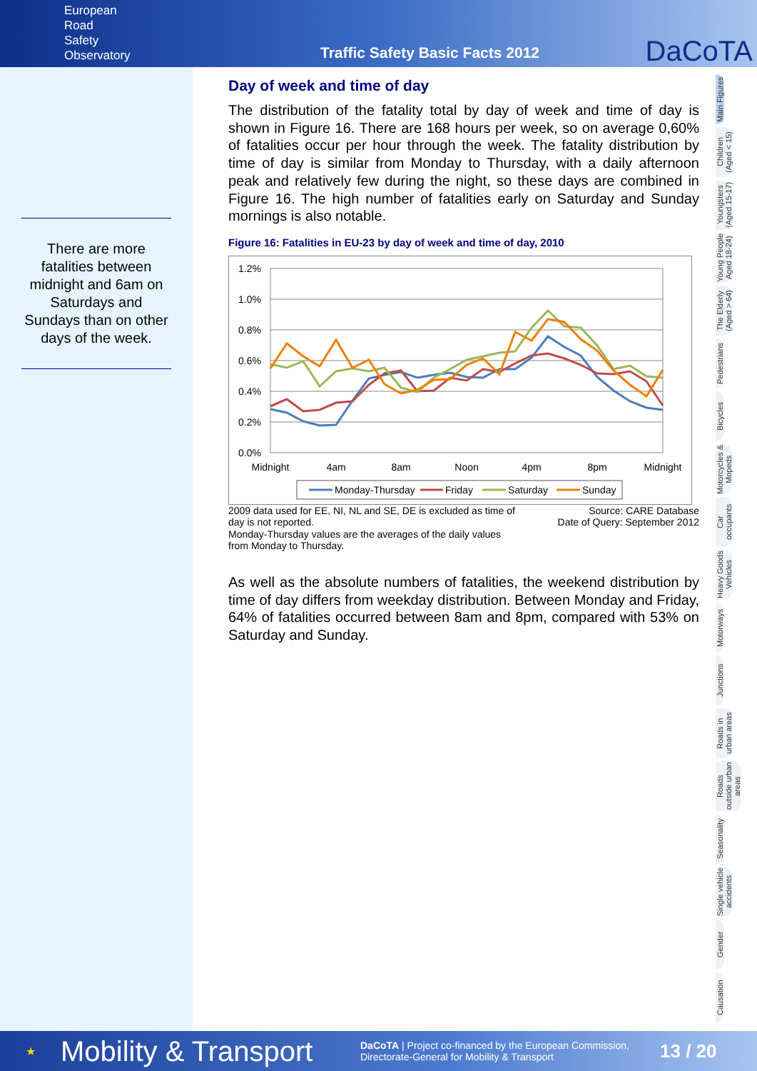European
Road
Safety
Observatory
Traffic Safety Basic Facts 2012
DaCoTA
There are more fatalities between midnight and 6am on Saturdays and Sundays than on other days of the week.
Day of week and time of day
The distribution of the fatality total by day of week and time of day is shown in Figure 16. There are 168 hours per week, so on average 0,60% of fatalities occur per hour through the week. The fatality distribution by time of day is similar from Monday to Thursday, with a daily afternoon peak and relatively few during the night, so these days are combined in Figure 16. The high number of fatalities early on Saturday and Sunday mornings is also notable.
Figure 16: Fatalities in EU-23 by day of week and time of day, 2010
1.2%
1.0%
0.8%
0.6%
0.4%
0.2%
0.0%
Midnight
4am
8am
Noon
4pm
8pm
Midnight
Monday-Thursday
Friday
Saturday
Sunday
2009 data used for EE, NI, NL and SE, DE is excluded as time of
day is not reported.
Monday-Thursday values are the averages of the daily values
from Monday to Thursday.
Source: CARE Database
Date of Query: September 2012
As well as the absolute numbers of fatalities, the weekend distribution by time of day differs from weekday distribution. Between Monday and Friday, 64% of fatalities occurred between 8am and 8pm, compared with 53% on Saturday and Sunday.
Main Figures
Children (Aged < 15)
Youngsters (Aged 15-17)
Young People Aged 18-24)
The Elderly (Aged > 64)
Pedestrians
Bicycles
Motorcycles & Mopeds
Car occupants
Heavy Goods Vehicles
Motorways
Junctions
Roads in urban areas
Roads outside urban areas
Seasonality
Single vehicle accidents
Gender
Causation
★
Mobility & Transport
DaCoTA | Project co-financed by the European Commission,
Directorate-General for Mobility & Transport
13 / 20